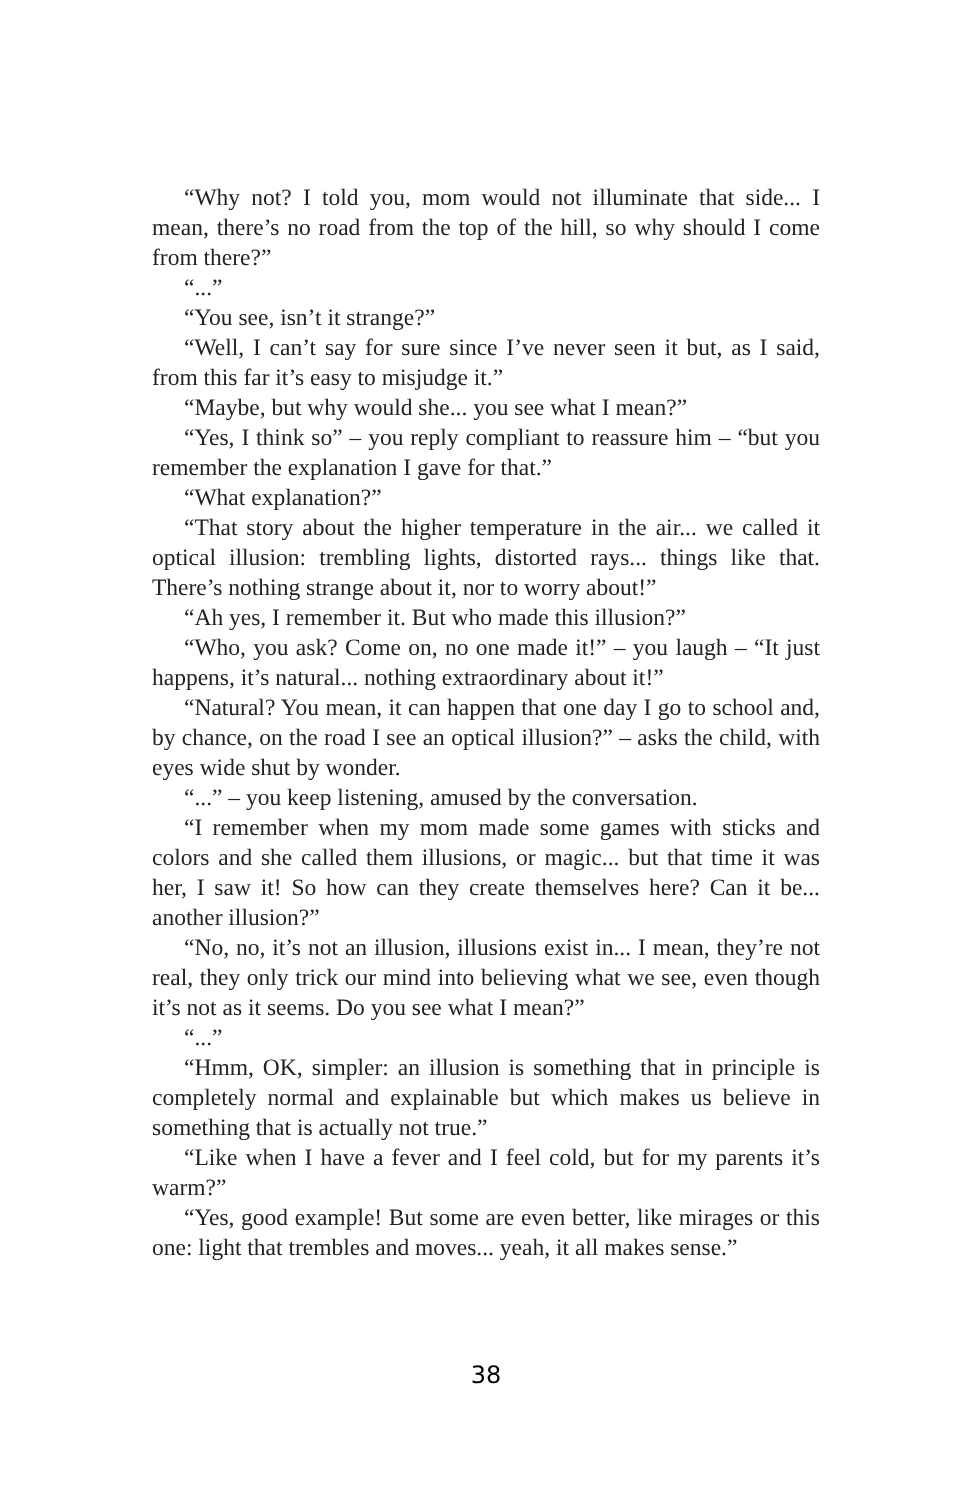“Why not? I told you, mom would not illuminate that side... I mean, there’s no road from the top of the hill, so why should I come from there?”
“...”
“You see, isn’t it strange?”
“Well, I can’t say for sure since I’ve never seen it but, as I said, from this far it’s easy to misjudge it.”
“Maybe, but why would she... you see what I mean?”
“Yes, I think so” – you reply compliant to reassure him – “but you remember the explanation I gave for that.”
“What explanation?”
“That story about the higher temperature in the air... we called it optical illusion: trembling lights, distorted rays... things like that. There’s nothing strange about it, nor to worry about!”
“Ah yes, I remember it. But who made this illusion?”
“Who, you ask? Come on, no one made it!” – you laugh – “It just happens, it’s natural... nothing extraordinary about it!”
“Natural? You mean, it can happen that one day I go to school and, by chance, on the road I see an optical illusion?” – asks the child, with eyes wide shut by wonder.
“...” – you keep listening, amused by the conversation.
“I remember when my mom made some games with sticks and colors and she called them illusions, or magic... but that time it was her, I saw it! So how can they create themselves here? Can it be... another illusion?”
“No, no, it’s not an illusion, illusions exist in... I mean, they’re not real, they only trick our mind into believing what we see, even though it’s not as it seems. Do you see what I mean?”
“...”
“Hmm, OK, simpler: an illusion is something that in principle is completely normal and explainable but which makes us believe in something that is actually not true.”
“Like when I have a fever and I feel cold, but for my parents it’s warm?”
“Yes, good example! But some are even better, like mirages or this one: light that trembles and moves... yeah, it all makes sense.”
38